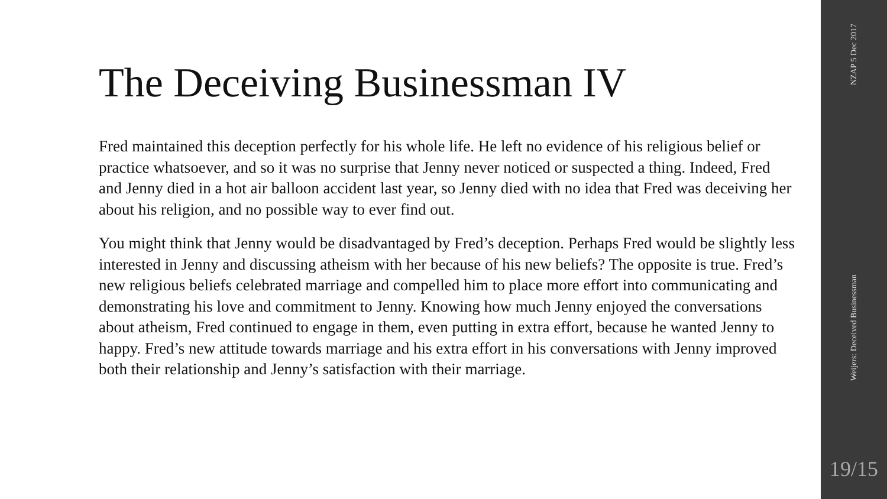The Deceiving Businessman IV
Fred maintained this deception perfectly for his whole life. He left no evidence of his religious belief or practice whatsoever, and so it was no surprise that Jenny never noticed or suspected a thing. Indeed, Fred and Jenny died in a hot air balloon accident last year, so Jenny died with no idea that Fred was deceiving her about his religion, and no possible way to ever find out.
You might think that Jenny would be disadvantaged by Fred’s deception. Perhaps Fred would be slightly less interested in Jenny and discussing atheism with her because of his new beliefs? The opposite is true. Fred’s new religious beliefs celebrated marriage and compelled him to place more effort into communicating and demonstrating his love and commitment to Jenny. Knowing how much Jenny enjoyed the conversations about atheism, Fred continued to engage in them, even putting in extra effort, because he wanted Jenny to happy. Fred’s new attitude towards marriage and his extra effort in his conversations with Jenny improved both their relationship and Jenny’s satisfaction with their marriage.
NZAP 5 Dec 2017
Weijers: Deceived Businessman
19/15